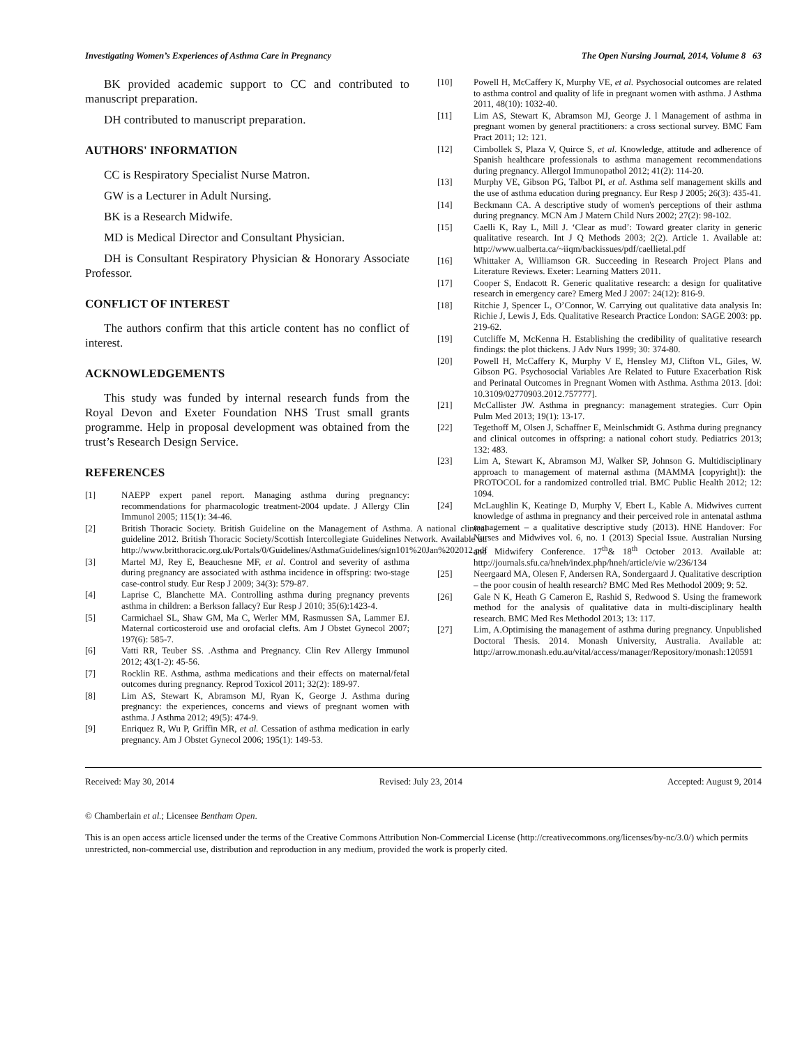Investigating Women’s Experiences of Asthma Care in Pregnancy The Open Nursing Journal, 2014, Volume 8 63
BK provided academic support to CC and contributed to manuscript preparation.
DH contributed to manuscript preparation.
AUTHORS' INFORMATION
CC is Respiratory Specialist Nurse Matron.
GW is a Lecturer in Adult Nursing.
BK is a Research Midwife.
MD is Medical Director and Consultant Physician.
DH is Consultant Respiratory Physician & Honorary Associate Professor.
CONFLICT OF INTEREST
The authors confirm that this article content has no conflict of interest.
ACKNOWLEDGEMENTS
This study was funded by internal research funds from the Royal Devon and Exeter Foundation NHS Trust small grants programme. Help in proposal development was obtained from the trust’s Research Design Service.
REFERENCES
[1] NAEPP expert panel report. Managing asthma during pregnancy: recommendations for pharmacologic treatment-2004 update. J Allergy Clin Immunol 2005; 115(1): 34-46.
[2] British Thoracic Society. British Guideline on the Management of Asthma. A national clinical guideline 2012. British Thoracic Society/Scottish Intercollegiate Guidelines Network. Available at: http://www.britthoracic.org.uk/Portals/0/Guidelines/AsthmaGuidelines/sign101%20Jan%202012.pdf
[3] Martel MJ, Rey E, Beauchesne MF, et al. Control and severity of asthma during pregnancy are associated with asthma incidence in offspring: two-stage case-control study. Eur Resp J 2009; 34(3): 579-87.
[4] Laprise C, Blanchette MA. Controlling asthma during pregnancy prevents asthma in children: a Berkson fallacy? Eur Resp J 2010; 35(6):1423-4.
[5] Carmichael SL, Shaw GM, Ma C, Werler MM, Rasmussen SA, Lammer EJ. Maternal corticosteroid use and orofacial clefts. Am J Obstet Gynecol 2007; 197(6): 585-7.
[6] Vatti RR, Teuber SS. .Asthma and Pregnancy. Clin Rev Allergy Immunol 2012; 43(1-2): 45-56.
[7] Rocklin RE. Asthma, asthma medications and their effects on maternal/fetal outcomes during pregnancy. Reprod Toxicol 2011; 32(2): 189-97.
[8] Lim AS, Stewart K, Abramson MJ, Ryan K, George J. Asthma during pregnancy: the experiences, concerns and views of pregnant women with asthma. J Asthma 2012; 49(5): 474-9.
[9] Enriquez R, Wu P, Griffin MR, et al. Cessation of asthma medication in early pregnancy. Am J Obstet Gynecol 2006; 195(1): 149-53.
[10] Powell H, McCaffery K, Murphy VE, et al. Psychosocial outcomes are related to asthma control and quality of life in pregnant women with asthma. J Asthma 2011, 48(10): 1032-40.
[11] Lim AS, Stewart K, Abramson MJ, George J. l Management of asthma in pregnant women by general practitioners: a cross sectional survey. BMC Fam Pract 2011; 12: 121.
[12] Cimbollek S, Plaza V, Quirce S, et al. Knowledge, attitude and adherence of Spanish healthcare professionals to asthma management recommendations during pregnancy. Allergol Immunopathol 2012; 41(2): 114-20.
[13] Murphy VE, Gibson PG, Talbot PI, et al. Asthma self management skills and the use of asthma education during pregnancy. Eur Resp J 2005; 26(3): 435-41.
[14] Beckmann CA. A descriptive study of women's perceptions of their asthma during pregnancy. MCN Am J Matern Child Nurs 2002; 27(2): 98-102.
[15] Caelli K, Ray L, Mill J. ‘Clear as mud’: Toward greater clarity in generic qualitative research. Int J Q Methods 2003; 2(2). Article 1. Available at: http://www.ualberta.ca/~iiqm/backissues/pdf/caellietal.pdf
[16] Whittaker A, Williamson GR. Succeeding in Research Project Plans and Literature Reviews. Exeter: Learning Matters 2011.
[17] Cooper S, Endacott R. Generic qualitative research: a design for qualitative research in emergency care? Emerg Med J 2007: 24(12): 816-9.
[18] Ritchie J, Spencer L, O’Connor, W. Carrying out qualitative data analysis In: Richie J, Lewis J, Eds. Qualitative Research Practice London: SAGE 2003: pp. 219-62.
[19] Cutcliffe M, McKenna H. Establishing the credibility of qualitative research findings: the plot thickens. J Adv Nurs 1999; 30: 374-80.
[20] Powell H, McCaffery K, Murphy V E, Hensley MJ, Clifton VL, Giles, W. Gibson PG. Psychosocial Variables Are Related to Future Exacerbation Risk and Perinatal Outcomes in Pregnant Women with Asthma. Asthma 2013. [doi: 10.3109/02770903.2012.757777].
[21] McCallister JW. Asthma in pregnancy: management strategies. Curr Opin Pulm Med 2013; 19(1): 13-17.
[22] Tegethoff M, Olsen J, Schaffner E, Meinlschmidt G. Asthma during pregnancy and clinical outcomes in offspring: a national cohort study. Pediatrics 2013; 132: 483.
[23] Lim A, Stewart K, Abramson MJ, Walker SP, Johnson G. Multidisciplinary approach to management of maternal asthma (MAMMA [copyright]): the PROTOCOL for a randomized controlled trial. BMC Public Health 2012; 12: 1094.
[24] McLaughlin K, Keatinge D, Murphy V, Ebert L, Kable A. Midwives current knowledge of asthma in pregnancy and their perceived role in antenatal asthma management – a qualitative descriptive study (2013). HNE Handover: For Nurses and Midwives vol. 6, no. 1 (2013) Special Issue. Australian Nursing and Midwifery Conference. 17<sup>th</sup>& 18<sup>th</sup> October 2013. Available at: http://journals.sfu.ca/hneh/index.php/hneh/article/vie w/236/134
[25] Neergaard MA, Olesen F, Andersen RA, Sondergaard J. Qualitative description – the poor cousin of health research? BMC Med Res Methodol 2009; 9: 52.
[26] Gale N K, Heath G Cameron E, Rashid S, Redwood S. Using the framework method for the analysis of qualitative data in multi-disciplinary health research. BMC Med Res Methodol 2013; 13: 117.
[27] Lim, A.Optimising the management of asthma during pregnancy. Unpublished Doctoral Thesis. 2014. Monash University, Australia. Available at: http://arrow.monash.edu.au/vital/access/manager/Repository/monash:120591
Received: May 30, 2014 Revised: July 23, 2014 Accepted: August 9, 2014
© Chamberlain et al.; Licensee Bentham Open.
This is an open access article licensed under the terms of the Creative Commons Attribution Non-Commercial License (http://creativecommons.org/licenses/by-nc/3.0/) which permits unrestricted, non-commercial use, distribution and reproduction in any medium, provided the work is properly cited.